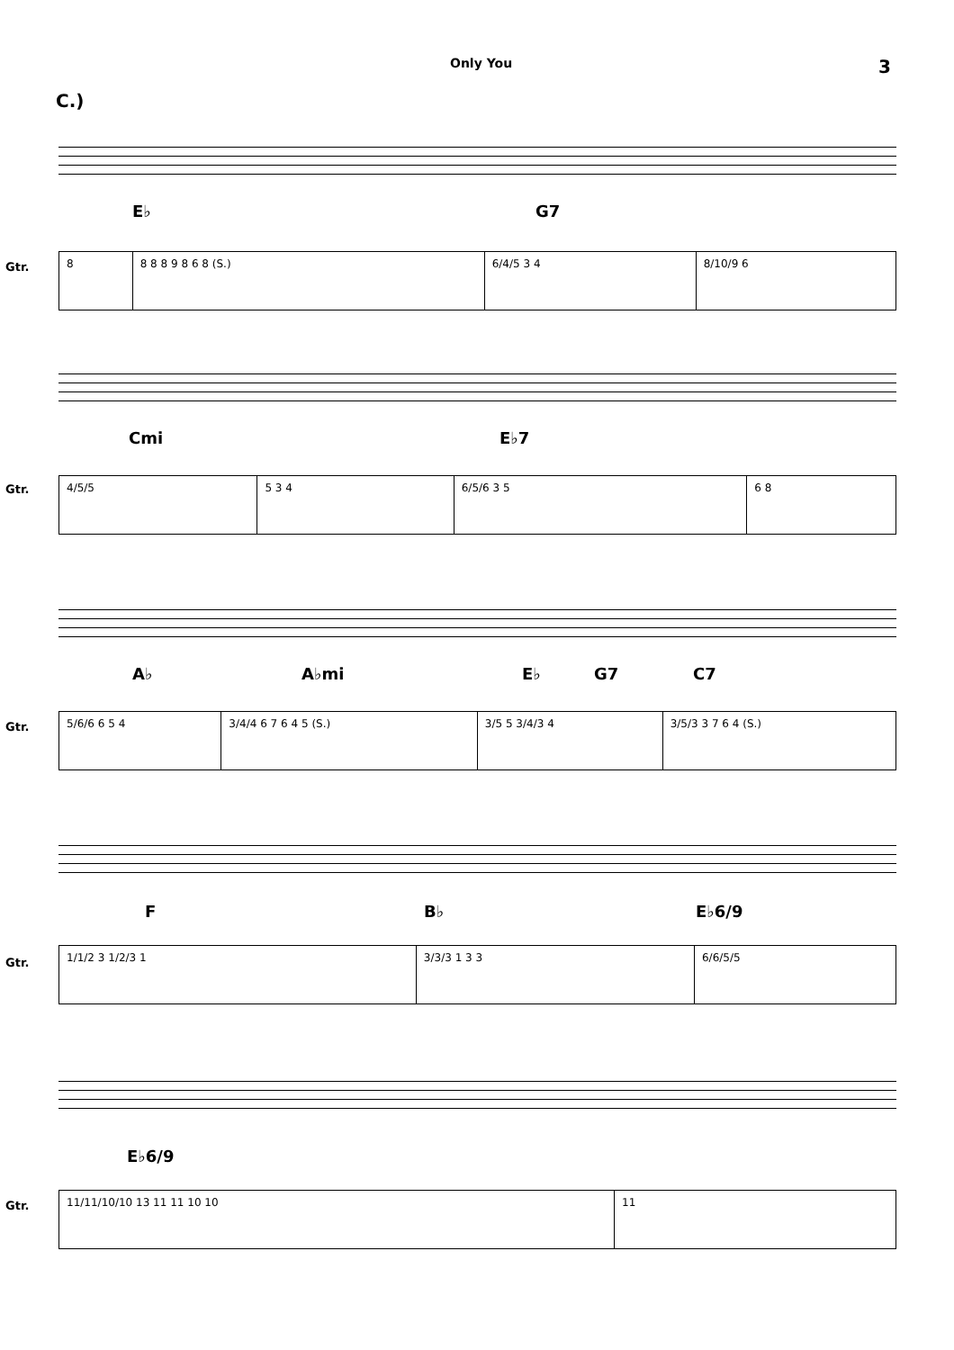Only You 3
C.)
E♭ G7
Gtr.
| 8 | 8 8 8 9 8 6 8 (S.) | 6/4/5 3 4 | 8/10/9 6 |
Cmi E♭7
Gtr.
| 4/5/5 | 5 3 4 | 6/5/6 3 5 | 6 8 |
A♭ A♭mi E♭ G7 C7
Gtr.
| 5/6/6 6 5 4 | 3/4/4 6 7 6 4 5 (S.) | 3/5 5 3/4/3 4 | 3/5/3 3 7 6 4 (S.) |
F B♭ E♭6/9
Gtr.
| 1/1/2 3 1/2/3 1 | 3/3/3 1 3 3 | 6/6/5/5 |
E♭6/9
Gtr.
| 11/11/10/10 13 11 11 10 10 | 11 |